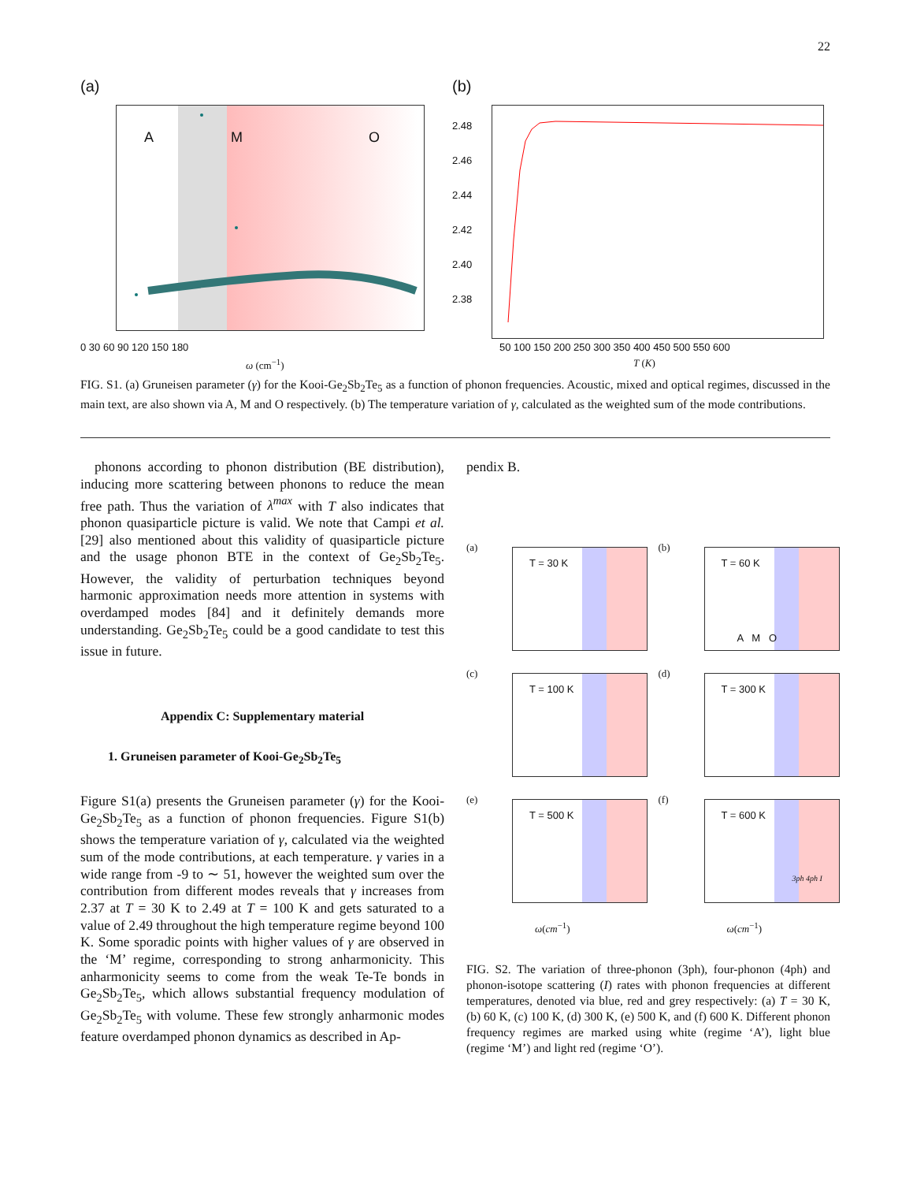22
(a)
A M O
0 30 60 90 120 150 180
ω (cm<sup>−1</sup>)
(b)
2.48
2.46
2.44
2.42
2.40
2.38
50 100 150 200 250 300 350 400 450 500 550 600
T (K)
FIG. S1. (a) Gruneisen parameter (γ) for the Kooi-Ge<sub>2</sub>Sb<sub>2</sub>Te<sub>5</sub> as a function of phonon frequencies. Acoustic, mixed and optical regimes, discussed in the main text, are also shown via A, M and O respectively. (b) The temperature variation of γ, calculated as the weighted sum of the mode contributions.
phonons according to phonon distribution (BE distribution), inducing more scattering between phonons to reduce the mean free path. Thus the variation of λ<sup>max</sup> with T also indicates that phonon quasiparticle picture is valid. We note that Campi et al.[29] also mentioned about this validity of quasiparticle picture and the usage phonon BTE in the context of Ge<sub>2</sub>Sb<sub>2</sub>Te<sub>5</sub>. However, the validity of perturbation techniques beyond harmonic approximation needs more attention in systems with overdamped modes [84] and it definitely demands more understanding. Ge<sub>2</sub>Sb<sub>2</sub>Te<sub>5</sub> could be a good candidate to test this issue in future.
Appendix C: Supplementary material
1. Gruneisen parameter of Kooi-Ge<sub>2</sub>Sb<sub>2</sub>Te<sub>5</sub>
Figure S1(a) presents the Gruneisen parameter (γ) for the Kooi-Ge<sub>2</sub>Sb<sub>2</sub>Te<sub>5</sub> as a function of phonon frequencies. Figure S1(b) shows the temperature variation of γ, calculated via the weighted sum of the mode contributions, at each temperature. γ varies in a wide range from -9 to ∼ 51, however the weighted sum over the contribution from different modes reveals that γ increases from 2.37 at T = 30 K to 2.49 at T = 100 K and gets saturated to a value of 2.49 throughout the high temperature regime beyond 100 K. Some sporadic points with higher values of γ are observed in the ‘M’ regime, corresponding to strong anharmonicity. This anharmonicity seems to come from the weak Te-Te bonds in Ge<sub>2</sub>Sb<sub>2</sub>Te<sub>5</sub>, which allows substantial frequency modulation of Ge<sub>2</sub>Sb<sub>2</sub>Te<sub>5</sub> with volume. These few strongly anharmonic modes feature overdamped phonon dynamics as described in Ap-
pendix B.
(a)
T = 30 K
(b)
T = 60 K
A M O
(c)
T = 100 K
(d)
T = 300 K
(e)
T = 500 K
(f)
T = 600 K
3ph 4ph I
ω(cm<sup>−1</sup>)
ω(cm<sup>−1</sup>)
FIG. S2. The variation of three-phonon (3ph), four-phonon (4ph) and phonon-isotope scattering (I) rates with phonon frequencies at different temperatures, denoted via blue, red and grey respectively: (a) T = 30 K, (b) 60 K, (c) 100 K, (d) 300 K, (e) 500 K, and (f) 600 K. Different phonon frequency regimes are marked using white (regime ‘A’), light blue (regime ‘M’) and light red (regime ‘O’).